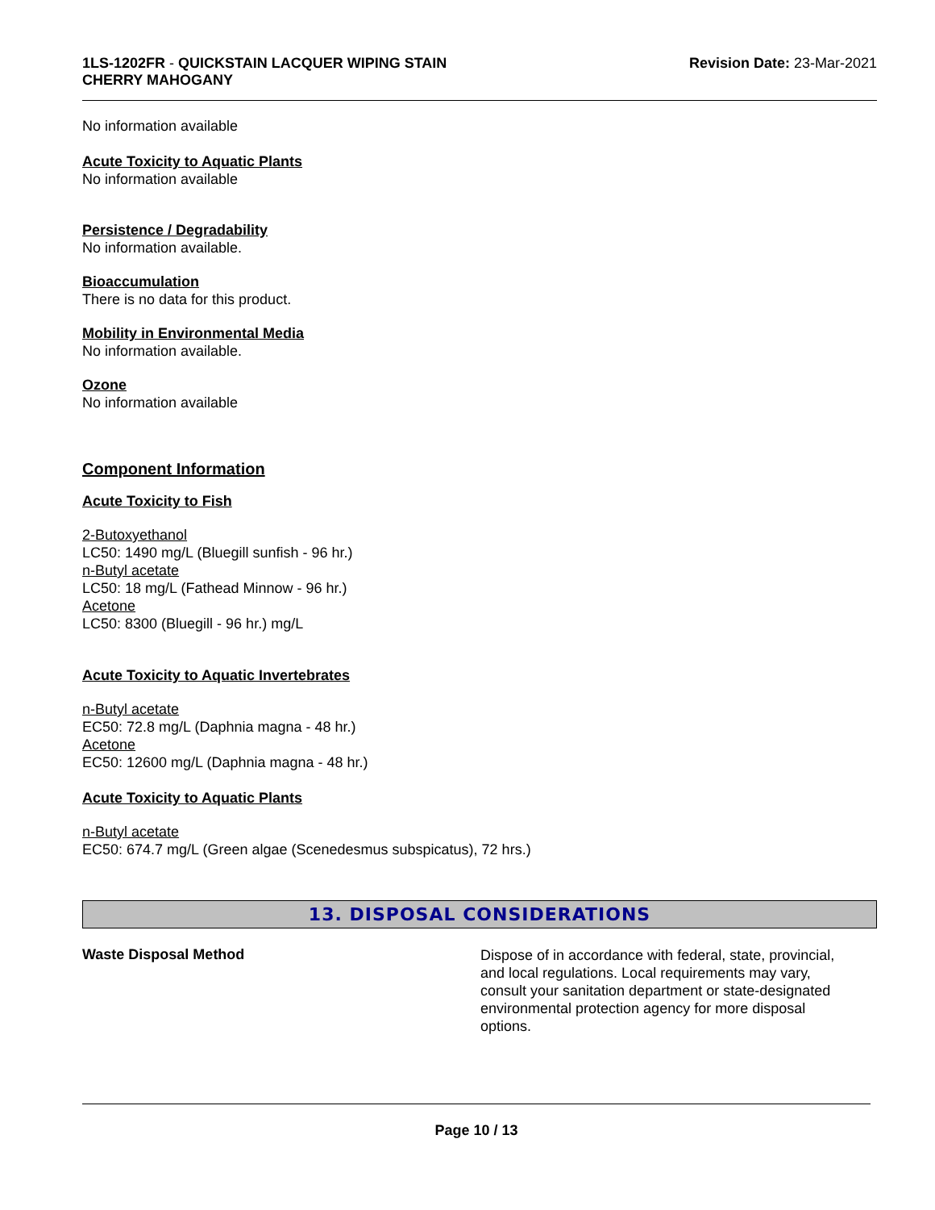1LS-1202FR - QUICKSTAIN LACQUER WIPING STAIN
CHERRY MAHOGANY
Revision Date: 23-Mar-2021
No information available
Acute Toxicity to Aquatic Plants
No information available
Persistence / Degradability
No information available.
Bioaccumulation
There is no data for this product.
Mobility in Environmental Media
No information available.
Ozone
No information available
Component Information
Acute Toxicity to Fish
2-Butoxyethanol
LC50: 1490 mg/L (Bluegill sunfish - 96 hr.)
n-Butyl acetate
LC50: 18 mg/L (Fathead Minnow - 96 hr.)
Acetone
LC50: 8300 (Bluegill - 96 hr.) mg/L
Acute Toxicity to Aquatic Invertebrates
n-Butyl acetate
EC50: 72.8 mg/L (Daphnia magna - 48 hr.)
Acetone
EC50: 12600 mg/L (Daphnia magna - 48 hr.)
Acute Toxicity to Aquatic Plants
n-Butyl acetate
EC50: 674.7 mg/L (Green algae (Scenedesmus subspicatus), 72 hrs.)
13. DISPOSAL CONSIDERATIONS
Waste Disposal Method
Dispose of in accordance with federal, state, provincial, and local regulations. Local requirements may vary, consult your sanitation department or state-designated environmental protection agency for more disposal options.
Page 10 / 13